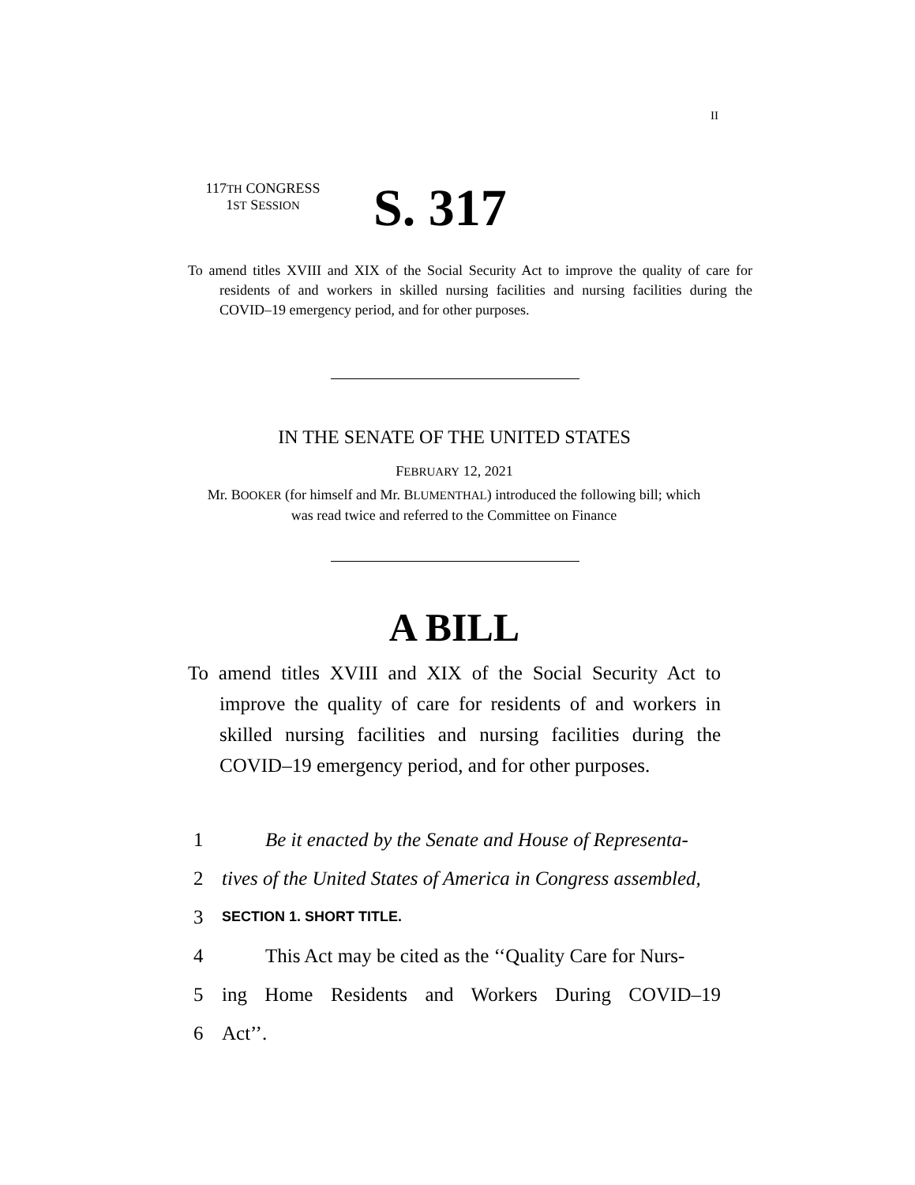II
117TH CONGRESS
1ST SESSION
S. 317
To amend titles XVIII and XIX of the Social Security Act to improve the quality of care for residents of and workers in skilled nursing facilities and nursing facilities during the COVID–19 emergency period, and for other purposes.
IN THE SENATE OF THE UNITED STATES
FEBRUARY 12, 2021
Mr. BOOKER (for himself and Mr. BLUMENTHAL) introduced the following bill; which was read twice and referred to the Committee on Finance
A BILL
To amend titles XVIII and XIX of the Social Security Act to improve the quality of care for residents of and workers in skilled nursing facilities and nursing facilities during the COVID–19 emergency period, and for other purposes.
1 Be it enacted by the Senate and House of Representa-
2 tives of the United States of America in Congress assembled,
3 SECTION 1. SHORT TITLE.
4 This Act may be cited as the ‘‘Quality Care for Nurs-
5 ing Home Residents and Workers During COVID–19
6 Act’’.